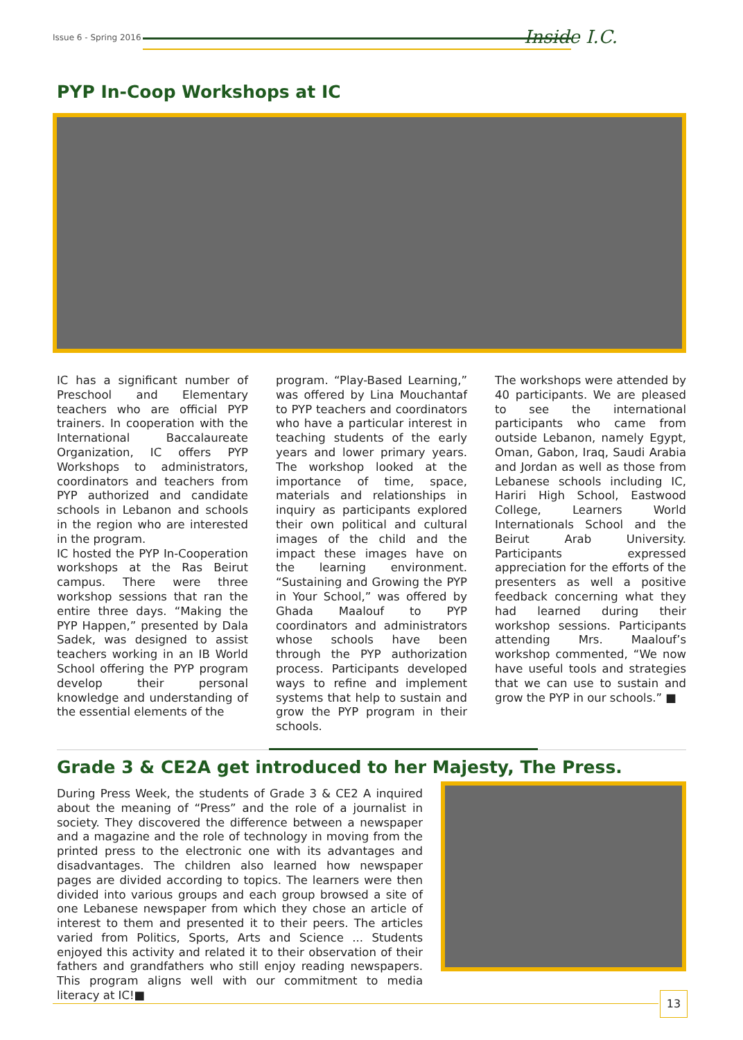Issue 6 - Spring 2016 Inside I.C.
PYP In-Coop Workshops at IC
IC has a significant number of Preschool and Elementary teachers who are official PYP trainers. In cooperation with the International Baccalaureate Organization, IC offers PYP Workshops to administrators, coordinators and teachers from PYP authorized and candidate schools in Lebanon and schools in the region who are interested in the program.
IC hosted the PYP In-Cooperation workshops at the Ras Beirut campus. There were three workshop sessions that ran the entire three days. “Making the PYP Happen,” presented by Dala Sadek, was designed to assist teachers working in an IB World School offering the PYP program develop their personal knowledge and understanding of the essential elements of the
program. “Play-Based Learning,” was offered by Lina Mouchantaf to PYP teachers and coordinators who have a particular interest in teaching students of the early years and lower primary years. The workshop looked at the importance of time, space, materials and relationships in inquiry as participants explored their own political and cultural images of the child and the impact these images have on the learning environment. “Sustaining and Growing the PYP in Your School,” was offered by Ghada Maalouf to PYP coordinators and administrators whose schools have been through the PYP authorization process. Participants developed ways to refine and implement systems that help to sustain and grow the PYP program in their schools.
The workshops were attended by 40 participants. We are pleased to see the international participants who came from outside Lebanon, namely Egypt, Oman, Gabon, Iraq, Saudi Arabia and Jordan as well as those from Lebanese schools including IC, Hariri High School, Eastwood College, Learners World Internationals School and the Beirut Arab University. Participants expressed appreciation for the efforts of the presenters as well a positive feedback concerning what they had learned during their workshop sessions. Participants attending Mrs. Maalouf’s workshop commented, “We now have useful tools and strategies that we can use to sustain and grow the PYP in our schools.” ■
Grade 3 & CE2A get introduced to her Majesty, The Press.
During Press Week, the students of Grade 3 & CE2 A inquired about the meaning of “Press” and the role of a journalist in society. They discovered the difference between a newspaper and a magazine and the role of technology in moving from the printed press to the electronic one with its advantages and disadvantages. The children also learned how newspaper pages are divided according to topics. The learners were then divided into various groups and each group browsed a site of one Lebanese newspaper from which they chose an article of interest to them and presented it to their peers. The articles varied from Politics, Sports, Arts and Science ... Students enjoyed this activity and related it to their observation of their fathers and grandfathers who still enjoy reading newspapers. This program aligns well with our commitment to media literacy at IC!■
13